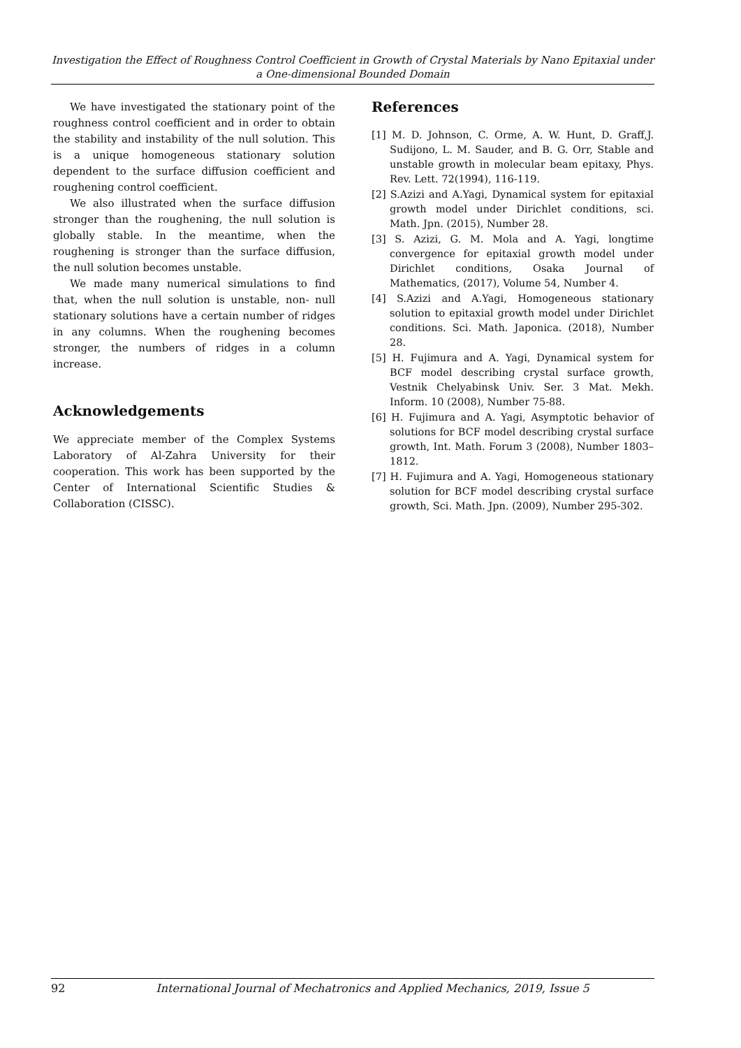Investigation the Effect of Roughness Control Coefficient in Growth of Crystal Materials by Nano Epitaxial under a One-dimensional Bounded Domain
We have investigated the stationary point of the roughness control coefficient and in order to obtain the stability and instability of the null solution. This is a unique homogeneous stationary solution dependent to the surface diffusion coefficient and roughening control coefficient.
We also illustrated when the surface diffusion stronger than the roughening, the null solution is globally stable. In the meantime, when the roughening is stronger than the surface diffusion, the null solution becomes unstable.
We made many numerical simulations to find that, when the null solution is unstable, non- null stationary solutions have a certain number of ridges in any columns. When the roughening becomes stronger, the numbers of ridges in a column increase.
Acknowledgements
We appreciate member of the Complex Systems Laboratory of Al-Zahra University for their cooperation. This work has been supported by the Center of International Scientific Studies & Collaboration (CISSC).
References
[1] M. D. Johnson, C. Orme, A. W. Hunt, D. Graff,J. Sudijono, L. M. Sauder, and B. G. Orr, Stable and unstable growth in molecular beam epitaxy, Phys. Rev. Lett. 72(1994), 116-119.
[2] S.Azizi and A.Yagi, Dynamical system for epitaxial growth model under Dirichlet conditions, sci. Math. Jpn. (2015), Number 28.
[3] S. Azizi, G. M. Mola and A. Yagi, longtime convergence for epitaxial growth model under Dirichlet conditions, Osaka Journal of Mathematics, (2017), Volume 54, Number 4.
[4] S.Azizi and A.Yagi, Homogeneous stationary solution to epitaxial growth model under Dirichlet conditions. Sci. Math. Japonica. (2018), Number 28.
[5] H. Fujimura and A. Yagi, Dynamical system for BCF model describing crystal surface growth, Vestnik Chelyabinsk Univ. Ser. 3 Mat. Mekh. Inform. 10 (2008), Number 75-88.
[6] H. Fujimura and A. Yagi, Asymptotic behavior of solutions for BCF model describing crystal surface growth, Int. Math. Forum 3 (2008), Number 1803– 1812.
[7] H. Fujimura and A. Yagi, Homogeneous stationary solution for BCF model describing crystal surface growth, Sci. Math. Jpn. (2009), Number 295-302.
92 International Journal of Mechatronics and Applied Mechanics, 2019, Issue 5